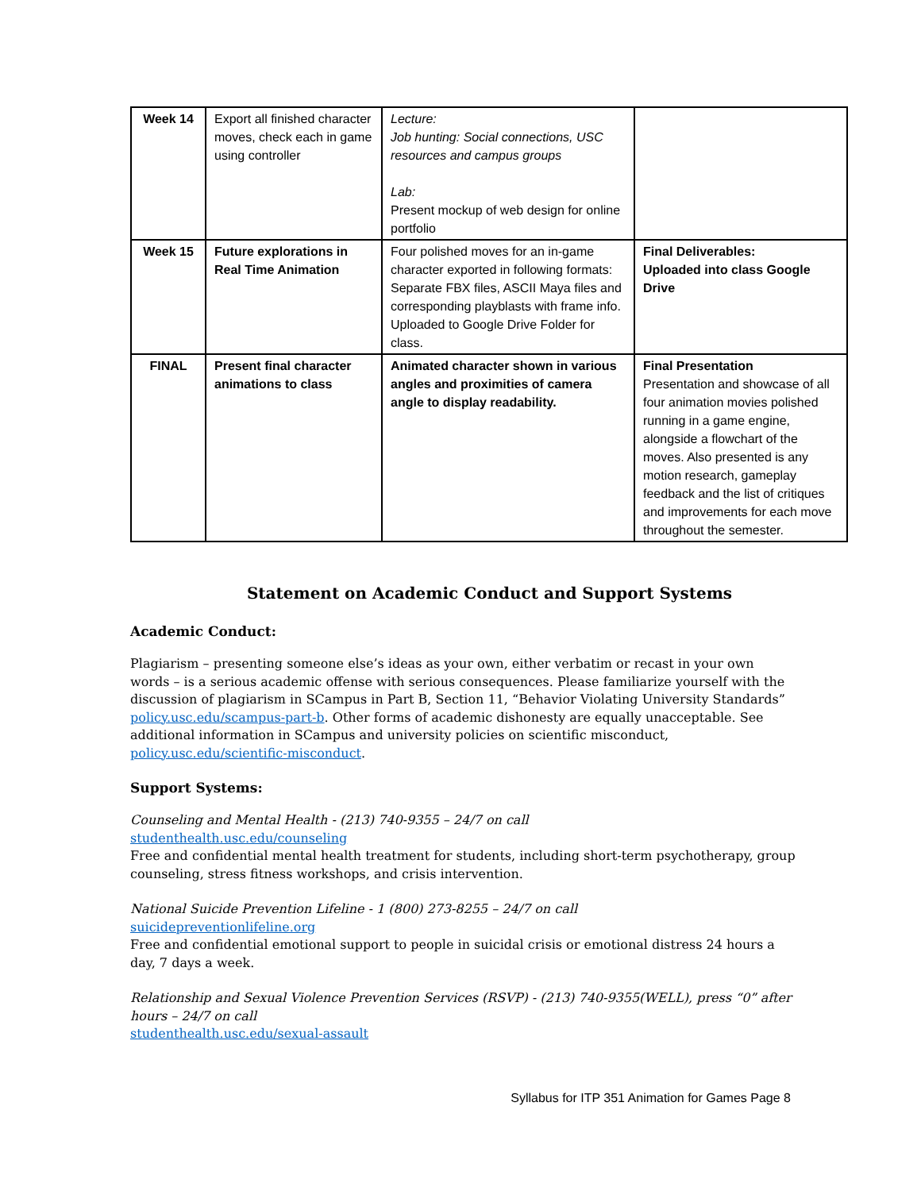| Week 14 | Export all finished character moves, check each in game using controller | Lecture: Job hunting: Social connections, USC resources and campus groups Lab: Present mockup of web design for online portfolio | |
| Week 15 | Future explorations in Real Time Animation | Four polished moves for an in-game character exported in following formats: Separate FBX files, ASCII Maya files and corresponding playblasts with frame info. Uploaded to Google Drive Folder for class. | Final Deliverables: Uploaded into class Google Drive |
| FINAL | Present final character animations to class | Animated character shown in various angles and proximities of camera angle to display readability. | Final Presentation Presentation and showcase of all four animation movies polished running in a game engine, alongside a flowchart of the moves. Also presented is any motion research, gameplay feedback and the list of critiques and improvements for each move throughout the semester. |
Statement on Academic Conduct and Support Systems
Academic Conduct:
Plagiarism – presenting someone else’s ideas as your own, either verbatim or recast in your own words – is a serious academic offense with serious consequences. Please familiarize yourself with the discussion of plagiarism in SCampus in Part B, Section 11, “Behavior Violating University Standards” policy.usc.edu/scampus-part-b. Other forms of academic dishonesty are equally unacceptable. See additional information in SCampus and university policies on scientific misconduct, policy.usc.edu/scientific-misconduct.
Support Systems:
Counseling and Mental Health - (213) 740-9355 – 24/7 on call
studenthealth.usc.edu/counseling
Free and confidential mental health treatment for students, including short-term psychotherapy, group counseling, stress fitness workshops, and crisis intervention.
National Suicide Prevention Lifeline - 1 (800) 273-8255 – 24/7 on call
suicidepreventionlifeline.org
Free and confidential emotional support to people in suicidal crisis or emotional distress 24 hours a day, 7 days a week.
Relationship and Sexual Violence Prevention Services (RSVP) - (213) 740-9355(WELL), press “0” after hours – 24/7 on call
studenthealth.usc.edu/sexual-assault
Syllabus for ITP 351 Animation for Games Page 8